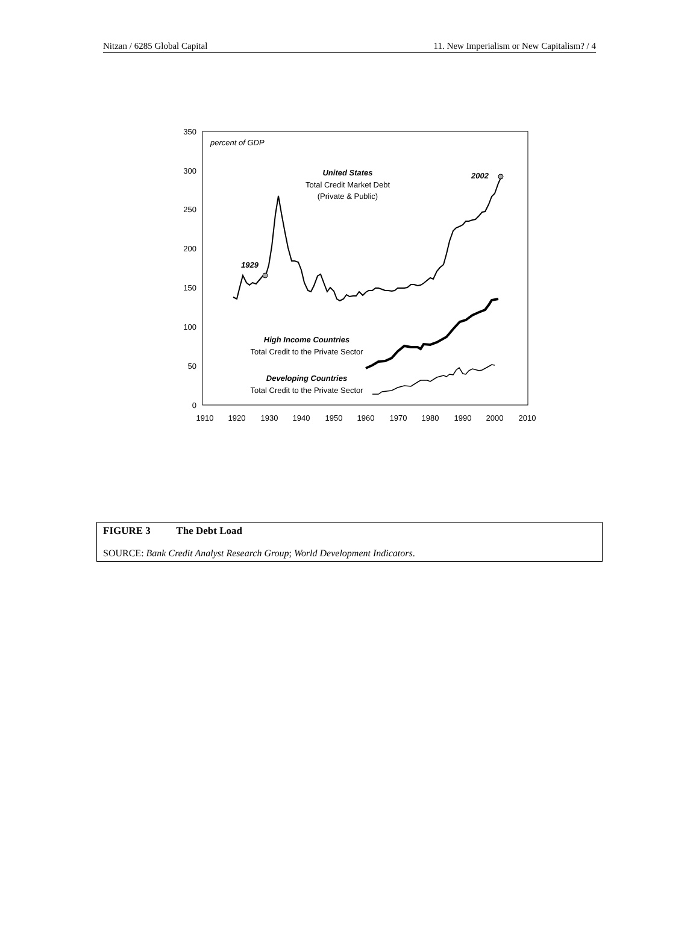Nitzan / 6285 Global Capital 11. New Imperialism or New Capitalism? / 4
350
300
250
200
150
100
50
0
1910
1920
1930
1940
1950
1960
1970
1980
1990
2000
2010
percent of GDP
United States
Total Credit Market Debt
(Private & Public)
2002
1929
High Income Countries
Total Credit to the Private Sector
Developing Countries
Total Credit to the Private Sector
FIGURE 3 The Debt Load
SOURCE: Bank Credit Analyst Research Group; World Development Indicators.